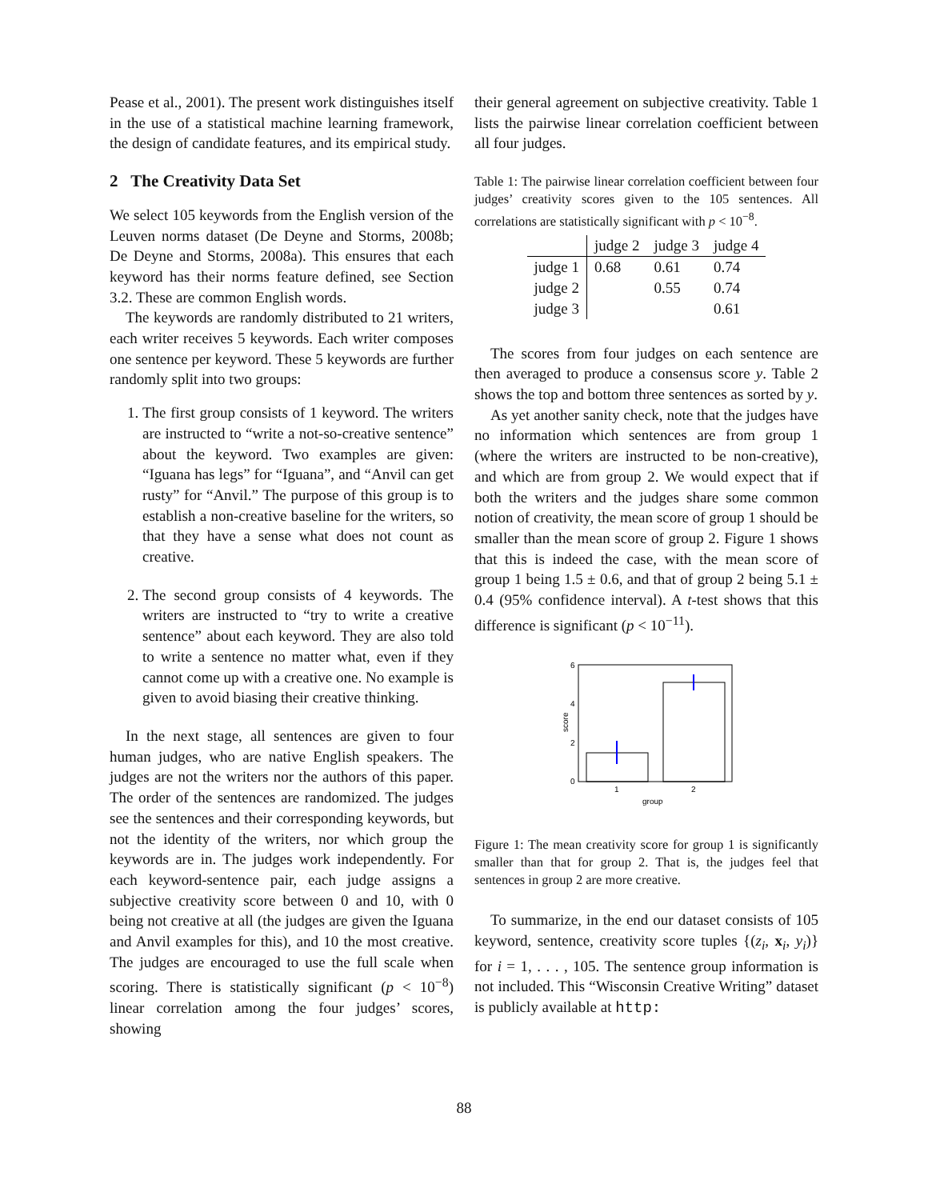Pease et al., 2001). The present work distinguishes itself in the use of a statistical machine learning framework, the design of candidate features, and its empirical study.
2 The Creativity Data Set
We select 105 keywords from the English version of the Leuven norms dataset (De Deyne and Storms, 2008b; De Deyne and Storms, 2008a). This ensures that each keyword has their norms feature defined, see Section 3.2. These are common English words.
The keywords are randomly distributed to 21 writers, each writer receives 5 keywords. Each writer composes one sentence per keyword. These 5 keywords are further randomly split into two groups:
1. The first group consists of 1 keyword. The writers are instructed to “write a not-so-creative sentence” about the keyword. Two examples are given: “Iguana has legs” for “Iguana”, and “Anvil can get rusty” for “Anvil.” The purpose of this group is to establish a non-creative baseline for the writers, so that they have a sense what does not count as creative.
2. The second group consists of 4 keywords. The writers are instructed to “try to write a creative sentence” about each keyword. They are also told to write a sentence no matter what, even if they cannot come up with a creative one. No example is given to avoid biasing their creative thinking.
In the next stage, all sentences are given to four human judges, who are native English speakers. The judges are not the writers nor the authors of this paper. The order of the sentences are randomized. The judges see the sentences and their corresponding keywords, but not the identity of the writers, nor which group the keywords are in. The judges work independently. For each keyword-sentence pair, each judge assigns a subjective creativity score between 0 and 10, with 0 being not creative at all (the judges are given the Iguana and Anvil examples for this), and 10 the most creative. The judges are encouraged to use the full scale when scoring. There is statistically significant (p < 10<sup>−8</sup>) linear correlation among the four judges’ scores, showing
their general agreement on subjective creativity. Table 1 lists the pairwise linear correlation coefficient between all four judges.
Table 1: The pairwise linear correlation coefficient between four judges’ creativity scores given to the 105 sentences. All correlations are statistically significant with p < 10<sup>−8</sup>.
| | judge 2 | judge 3 | judge 4 |
| --- | --- | --- | --- |
| judge 1 | 0.68 | 0.61 | 0.74 |
| judge 2 | | 0.55 | 0.74 |
| judge 3 | | | 0.61 |
The scores from four judges on each sentence are then averaged to produce a consensus score y. Table 2 shows the top and bottom three sentences as sorted by y.
As yet another sanity check, note that the judges have no information which sentences are from group 1 (where the writers are instructed to be non-creative), and which are from group 2. We would expect that if both the writers and the judges share some common notion of creativity, the mean score of group 1 should be smaller than the mean score of group 2. Figure 1 shows that this is indeed the case, with the mean score of group 1 being 1.5 ± 0.6, and that of group 2 being 5.1 ± 0.4 (95% confidence interval). A t-test shows that this difference is significant (p < 10<sup>−11</sup>).
6
4
2
0
score
1
2
group
Figure 1: The mean creativity score for group 1 is significantly smaller than that for group 2. That is, the judges feel that sentences in group 2 are more creative.
To summarize, in the end our dataset consists of 105 keyword, sentence, creativity score tuples {(z<sub>i</sub>, x<sub>i</sub>, y<sub>i</sub>)} for i = 1, . . . , 105. The sentence group information is not included. This “Wisconsin Creative Writing” dataset is publicly available at http:
88